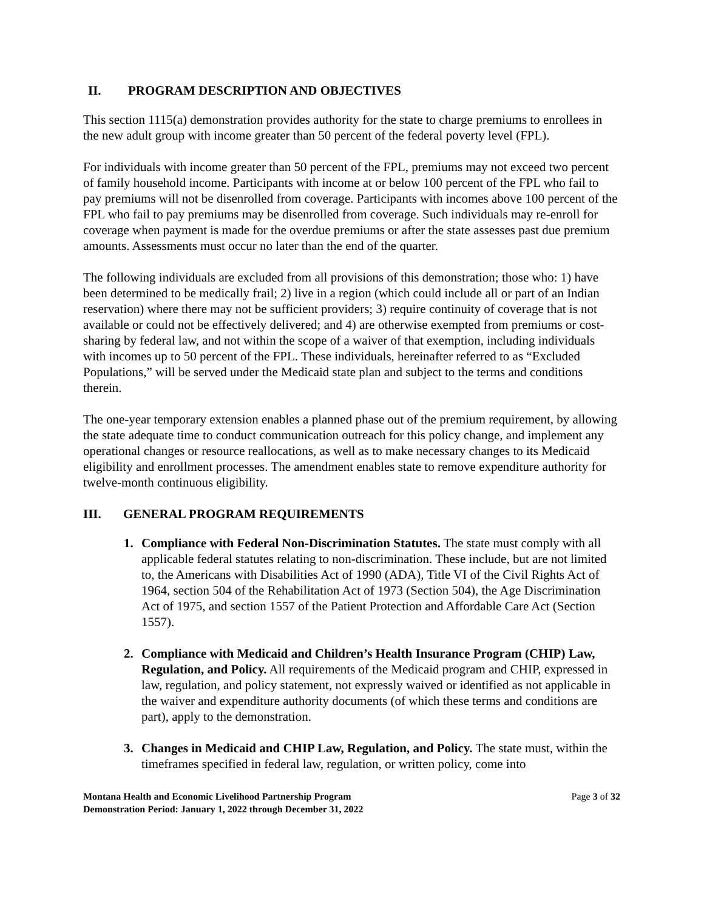II. PROGRAM DESCRIPTION AND OBJECTIVES
This section 1115(a) demonstration provides authority for the state to charge premiums to enrollees in the new adult group with income greater than 50 percent of the federal poverty level (FPL).
For individuals with income greater than 50 percent of the FPL, premiums may not exceed two percent of family household income. Participants with income at or below 100 percent of the FPL who fail to pay premiums will not be disenrolled from coverage. Participants with incomes above 100 percent of the FPL who fail to pay premiums may be disenrolled from coverage. Such individuals may re-enroll for coverage when payment is made for the overdue premiums or after the state assesses past due premium amounts. Assessments must occur no later than the end of the quarter.
The following individuals are excluded from all provisions of this demonstration; those who: 1) have been determined to be medically frail; 2) live in a region (which could include all or part of an Indian reservation) where there may not be sufficient providers; 3) require continuity of coverage that is not available or could not be effectively delivered; and 4) are otherwise exempted from premiums or cost-sharing by federal law, and not within the scope of a waiver of that exemption, including individuals with incomes up to 50 percent of the FPL. These individuals, hereinafter referred to as “Excluded Populations,” will be served under the Medicaid state plan and subject to the terms and conditions therein.
The one-year temporary extension enables a planned phase out of the premium requirement, by allowing the state adequate time to conduct communication outreach for this policy change, and implement any operational changes or resource reallocations, as well as to make necessary changes to its Medicaid eligibility and enrollment processes. The amendment enables state to remove expenditure authority for twelve-month continuous eligibility.
III. GENERAL PROGRAM REQUIREMENTS
1. Compliance with Federal Non-Discrimination Statutes. The state must comply with all applicable federal statutes relating to non-discrimination. These include, but are not limited to, the Americans with Disabilities Act of 1990 (ADA), Title VI of the Civil Rights Act of 1964, section 504 of the Rehabilitation Act of 1973 (Section 504), the Age Discrimination Act of 1975, and section 1557 of the Patient Protection and Affordable Care Act (Section 1557).
2. Compliance with Medicaid and Children’s Health Insurance Program (CHIP) Law, Regulation, and Policy. All requirements of the Medicaid program and CHIP, expressed in law, regulation, and policy statement, not expressly waived or identified as not applicable in the waiver and expenditure authority documents (of which these terms and conditions are part), apply to the demonstration.
3. Changes in Medicaid and CHIP Law, Regulation, and Policy. The state must, within the timeframes specified in federal law, regulation, or written policy, come into
Montana Health and Economic Livelihood Partnership Program
Demonstration Period: January 1, 2022 through December 31, 2022
Page 3 of 32